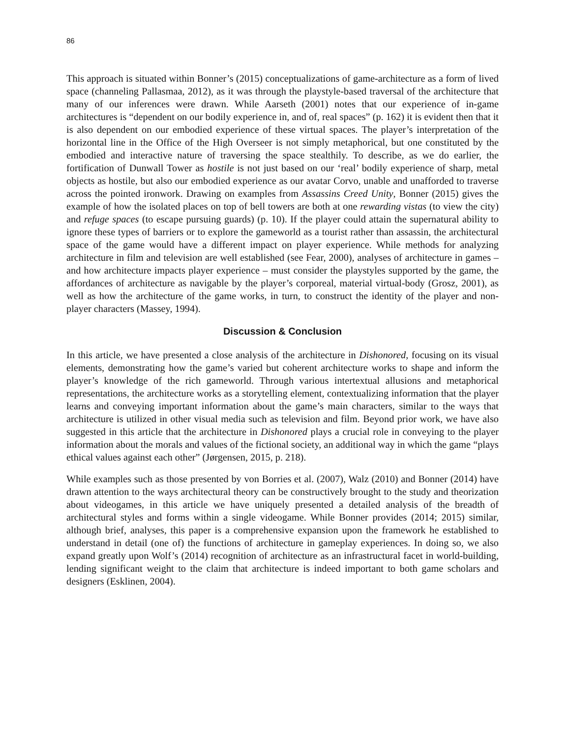86
This approach is situated within Bonner’s (2015) conceptualizations of game-architecture as a form of lived space (channeling Pallasmaa, 2012), as it was through the playstyle-based traversal of the architecture that many of our inferences were drawn. While Aarseth (2001) notes that our experience of in-game architectures is “dependent on our bodily experience in, and of, real spaces” (p. 162) it is evident then that it is also dependent on our embodied experience of these virtual spaces. The player’s interpretation of the horizontal line in the Office of the High Overseer is not simply metaphorical, but one constituted by the embodied and interactive nature of traversing the space stealthily. To describe, as we do earlier, the fortification of Dunwall Tower as hostile is not just based on our ‘real’ bodily experience of sharp, metal objects as hostile, but also our embodied experience as our avatar Corvo, unable and unafforded to traverse across the pointed ironwork. Drawing on examples from Assassins Creed Unity, Bonner (2015) gives the example of how the isolated places on top of bell towers are both at one rewarding vistas (to view the city) and refuge spaces (to escape pursuing guards) (p. 10). If the player could attain the supernatural ability to ignore these types of barriers or to explore the gameworld as a tourist rather than assassin, the architectural space of the game would have a different impact on player experience. While methods for analyzing architecture in film and television are well established (see Fear, 2000), analyses of architecture in games – and how architecture impacts player experience – must consider the playstyles supported by the game, the affordances of architecture as navigable by the player’s corporeal, material virtual-body (Grosz, 2001), as well as how the architecture of the game works, in turn, to construct the identity of the player and non-player characters (Massey, 1994).
Discussion & Conclusion
In this article, we have presented a close analysis of the architecture in Dishonored, focusing on its visual elements, demonstrating how the game’s varied but coherent architecture works to shape and inform the player’s knowledge of the rich gameworld. Through various intertextual allusions and metaphorical representations, the architecture works as a storytelling element, contextualizing information that the player learns and conveying important information about the game’s main characters, similar to the ways that architecture is utilized in other visual media such as television and film. Beyond prior work, we have also suggested in this article that the architecture in Dishonored plays a crucial role in conveying to the player information about the morals and values of the fictional society, an additional way in which the game “plays ethical values against each other” (Jørgensen, 2015, p. 218).
While examples such as those presented by von Borries et al. (2007), Walz (2010) and Bonner (2014) have drawn attention to the ways architectural theory can be constructively brought to the study and theorization about videogames, in this article we have uniquely presented a detailed analysis of the breadth of architectural styles and forms within a single videogame. While Bonner provides (2014; 2015) similar, although brief, analyses, this paper is a comprehensive expansion upon the framework he established to understand in detail (one of) the functions of architecture in gameplay experiences. In doing so, we also expand greatly upon Wolf’s (2014) recognition of architecture as an infrastructural facet in world-building, lending significant weight to the claim that architecture is indeed important to both game scholars and designers (Esklinen, 2004).